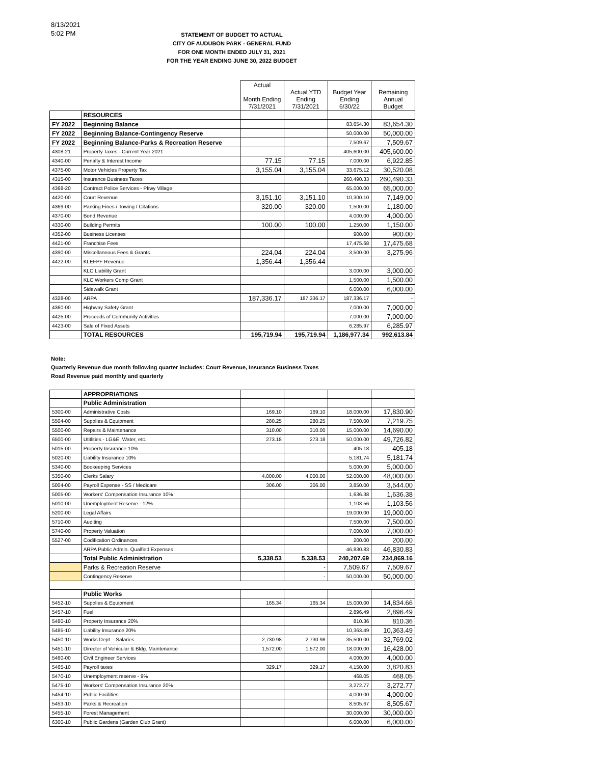8/13/2021
5:02 PM
STATEMENT OF BUDGET TO ACTUAL
CITY OF AUDUBON PARK - GENERAL FUND
FOR ONE MONTH ENDED JULY 31, 2021
FOR THE YEAR ENDING JUNE 30, 2022 BUDGET
| | | Actual Month Ending 7/31/2021 | Actual YTD Ending 7/31/2021 | Budget Year Ending 6/30/22 | Remaining Annual Budget |
| --- | --- | --- | --- | --- | --- |
| | RESOURCES | | | | |
| FY 2022 | Beginning Balance | | | 83,654.30 | 83,654.30 |
| FY 2022 | Beginning Balance-Contingency Reserve | | | 50,000.00 | 50,000.00 |
| FY 2022 | Beginning Balance-Parks & Recreation Reserve | | | 7,509.67 | 7,509.67 |
| 4308-21 | Property Taxes - Current Year 2021 | | | 405,600.00 | 405,600.00 |
| 4340-00 | Penalty & Interest Income | 77.15 | 77.15 | 7,000.00 | 6,922.85 |
| 4375-00 | Motor Vehicles Property Tax | 3,155.04 | 3,155.04 | 33,675.12 | 30,520.08 |
| 4315-00 | Insurance Business Taxes | | | 260,490.33 | 260,490.33 |
| 4368-20 | Contract Police Services - Pkwy Village | | | 65,000.00 | 65,000.00 |
| 4420-00 | Court Revenue | 3,151.10 | 3,151.10 | 10,300.10 | 7,149.00 |
| 4369-00 | Parking Fines / Towing / Citations | 320.00 | 320.00 | 1,500.00 | 1,180.00 |
| 4370-00 | Bond Revenue | | | 4,000.00 | 4,000.00 |
| 4330-00 | Building Permits | 100.00 | 100.00 | 1,250.00 | 1,150.00 |
| 4352-00 | Business Licenses | | | 900.00 | 900.00 |
| 4421-00 | Franchise Fees | | | 17,475.68 | 17,475.68 |
| 4390-00 | Miscellaneous Fees & Grants | 224.04 | 224.04 | 3,500.00 | 3,275.96 |
| 4422-00 | KLEFPF Revenue | 1,356.44 | 1,356.44 | | |
| | KLC Liability Grant | | | 3,000.00 | 3,000.00 |
| | KLC Workers Comp Grant | | | 1,500.00 | 1,500.00 |
| | Sidewalk Grant | | | 6,000.00 | 6,000.00 |
| 4328-00 | ARPA | 187,336.17 | 187,336.17 | 187,336.17 | - |
| 4360-00 | Highway Safety Grant | | | 7,000.00 | 7,000.00 |
| 4425-00 | Proceeds of Community Activities | | | 7,000.00 | 7,000.00 |
| 4423-00 | Sale of Fixed Assets | | | 6,285.97 | 6,285.97 |
| | TOTAL RESOURCES | 195,719.94 | 195,719.94 | 1,186,977.34 | 992,613.84 |
Note:
Quarterly Revenue due month following quarter includes: Court Revenue, Insurance Business Taxes
Road Revenue paid monthly and quarterly
| | APPROPRIATIONS | | | | |
| | Public Administration | | | | |
| 5300-00 | Administrative Costs | 169.10 | 169.10 | 18,000.00 | 17,830.90 |
| 5504-00 | Supplies & Equipment | 280.25 | 280.25 | 7,500.00 | 7,219.75 |
| 5500-00 | Repairs & Maintenance | 310.00 | 310.00 | 15,000.00 | 14,690.00 |
| 6500-00 | Utitlities - LG&E, Water, etc. | 273.18 | 273.18 | 50,000.00 | 49,726.82 |
| 5015-00 | Property Insurance 10% | | | 405.18 | 405.18 |
| 5020-00 | Liability Insurance 10% | | | 5,181.74 | 5,181.74 |
| 5340-00 | Bookeeping Services | | | 5,000.00 | 5,000.00 |
| 5350-00 | Clerks Salary | 4,000.00 | 4,000.00 | 52,000.00 | 48,000.00 |
| 5004-00 | Payroll Expense - SS / Medicare | 306.00 | 306.00 | 3,850.00 | 3,544.00 |
| 5005-00 | Workers' Compensation Insurance 10% | | | 1,636.38 | 1,636.38 |
| 5010-00 | Unemployment Reserve - 12% | | | 1,103.56 | 1,103.56 |
| 5200-00 | Legal Affairs | | | 19,000.00 | 19,000.00 |
| 5710-00 | Auditing | | | 7,500.00 | 7,500.00 |
| 5740-00 | Property Valuation | | | 7,000.00 | 7,000.00 |
| 5527-00 | Codification Ordinances | | | 200.00 | 200.00 |
| | ARPA Public Admin. Qualfied Expenses | | | 46,830.83 | 46,830.83 |
| | Total Public Administration | 5,338.53 | 5,338.53 | 240,207.69 | 234,869.16 |
| | Parks & Recreation Reserve | | - | 7,509.67 | 7,509.67 |
| | Contingency Reserve | | - | 50,000.00 | 50,000.00 |
| | Public Works | | | | |
| 5452-10 | Supplies & Equipment | 165.34 | 165.34 | 15,000.00 | 14,834.66 |
| 5457-10 | Fuel | | | 2,896.49 | 2,896.49 |
| 5480-10 | Property Insurance 20% | | | 810.36 | 810.36 |
| 5485-10 | Liability Insurance 20% | | | 10,363.49 | 10,363.49 |
| 5450-10 | Works Dept. - Salaries | 2,730.98 | 2,730.98 | 35,500.00 | 32,769.02 |
| 5451-10 | Director of Vehicular & Bldg. Maintenance | 1,572.00 | 1,572.00 | 18,000.00 | 16,428.00 |
| 5460-00 | Civil Engineer Services | | | 4,000.00 | 4,000.00 |
| 5465-10 | Payroll taxes | 329.17 | 329.17 | 4,150.00 | 3,820.83 |
| 5470-10 | Unemployment reserve - 9% | | | 468.05 | 468.05 |
| 5475-10 | Workers' Compensation Insurance 20% | | | 3,272.77 | 3,272.77 |
| 5454-10 | Public Facilities | | | 4,000.00 | 4,000.00 |
| 5453-10 | Parks & Recreation | | | 8,505.67 | 8,505.67 |
| 5455-10 | Forest Management | | | 30,000.00 | 30,000.00 |
| 6300-10 | Public Gardens (Garden Club Grant) | | | 6,000.00 | 6,000.00 |